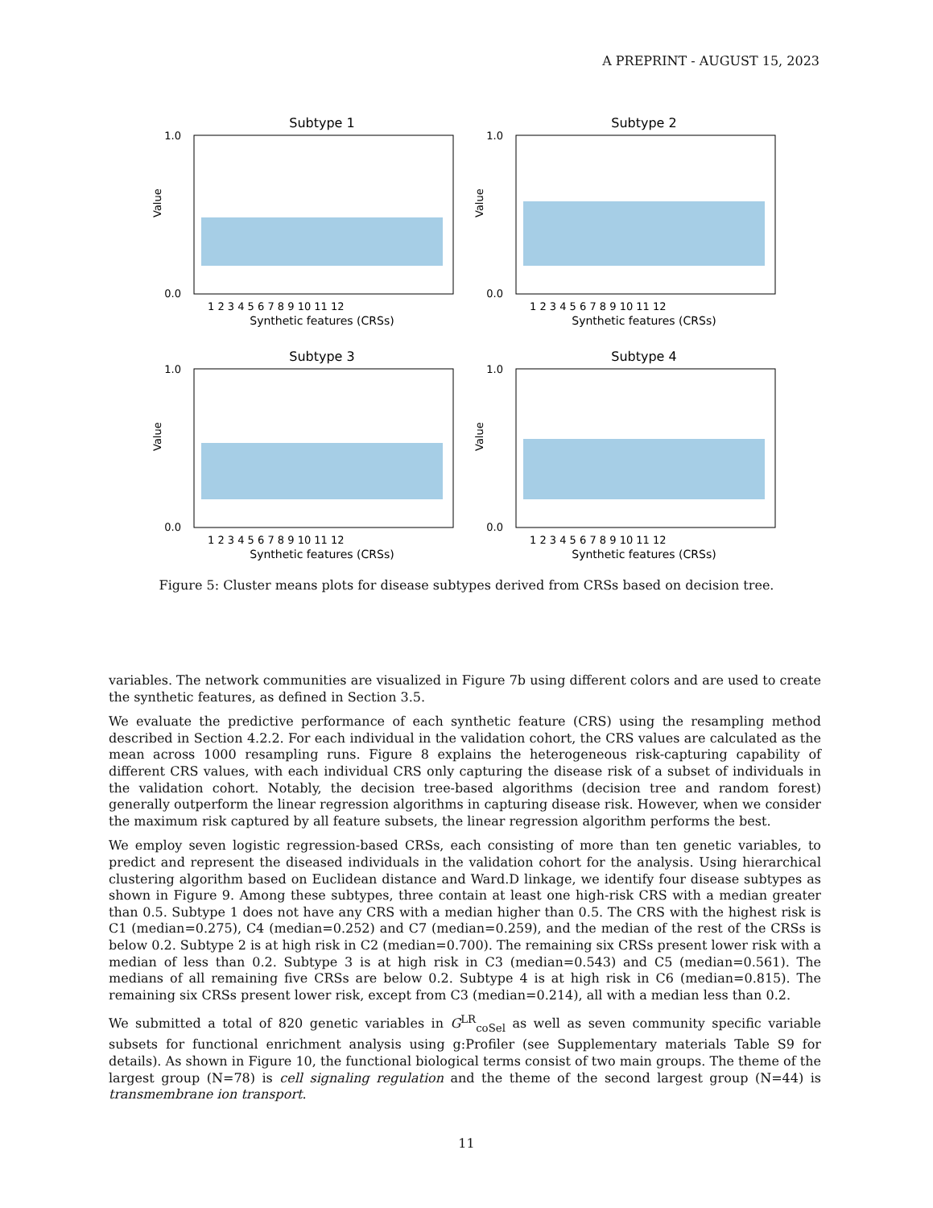A PREPRINT - AUGUST 15, 2023
Subtype 1
1.0
0.0
Value
Synthetic features (CRSs)
1 2 3 4 5 6 7 8 9 10 11 12
Subtype 2
1.0
0.0
Value
Synthetic features (CRSs)
1 2 3 4 5 6 7 8 9 10 11 12
Subtype 3
1.0
0.0
Value
Synthetic features (CRSs)
1 2 3 4 5 6 7 8 9 10 11 12
Subtype 4
1.0
0.0
Value
Synthetic features (CRSs)
1 2 3 4 5 6 7 8 9 10 11 12
Figure 5: Cluster means plots for disease subtypes derived from CRSs based on decision tree.
variables. The network communities are visualized in Figure 7b using different colors and are used to create the synthetic features, as defined in Section 3.5.
We evaluate the predictive performance of each synthetic feature (CRS) using the resampling method described in Section 4.2.2. For each individual in the validation cohort, the CRS values are calculated as the mean across 1000 resampling runs. Figure 8 explains the heterogeneous risk-capturing capability of different CRS values, with each individual CRS only capturing the disease risk of a subset of individuals in the validation cohort. Notably, the decision tree-based algorithms (decision tree and random forest) generally outperform the linear regression algorithms in capturing disease risk. However, when we consider the maximum risk captured by all feature subsets, the linear regression algorithm performs the best.
We employ seven logistic regression-based CRSs, each consisting of more than ten genetic variables, to predict and represent the diseased individuals in the validation cohort for the analysis. Using hierarchical clustering algorithm based on Euclidean distance and Ward.D linkage, we identify four disease subtypes as shown in Figure 9. Among these subtypes, three contain at least one high-risk CRS with a median greater than 0.5. Subtype 1 does not have any CRS with a median higher than 0.5. The CRS with the highest risk is C1 (median=0.275), C4 (median=0.252) and C7 (median=0.259), and the median of the rest of the CRSs is below 0.2. Subtype 2 is at high risk in C2 (median=0.700). The remaining six CRSs present lower risk with a median of less than 0.2. Subtype 3 is at high risk in C3 (median=0.543) and C5 (median=0.561). The medians of all remaining five CRSs are below 0.2. Subtype 4 is at high risk in C6 (median=0.815). The remaining six CRSs present lower risk, except from C3 (median=0.214), all with a median less than 0.2.
We submitted a total of 820 genetic variables in G<sup>LR</sup><sub>coSel</sub> as well as seven community specific variable subsets for functional enrichment analysis using g:Profiler (see Supplementary materials Table S9 for details). As shown in Figure 10, the functional biological terms consist of two main groups. The theme of the largest group (N=78) is cell signaling regulation and the theme of the second largest group (N=44) is transmembrane ion transport.
11